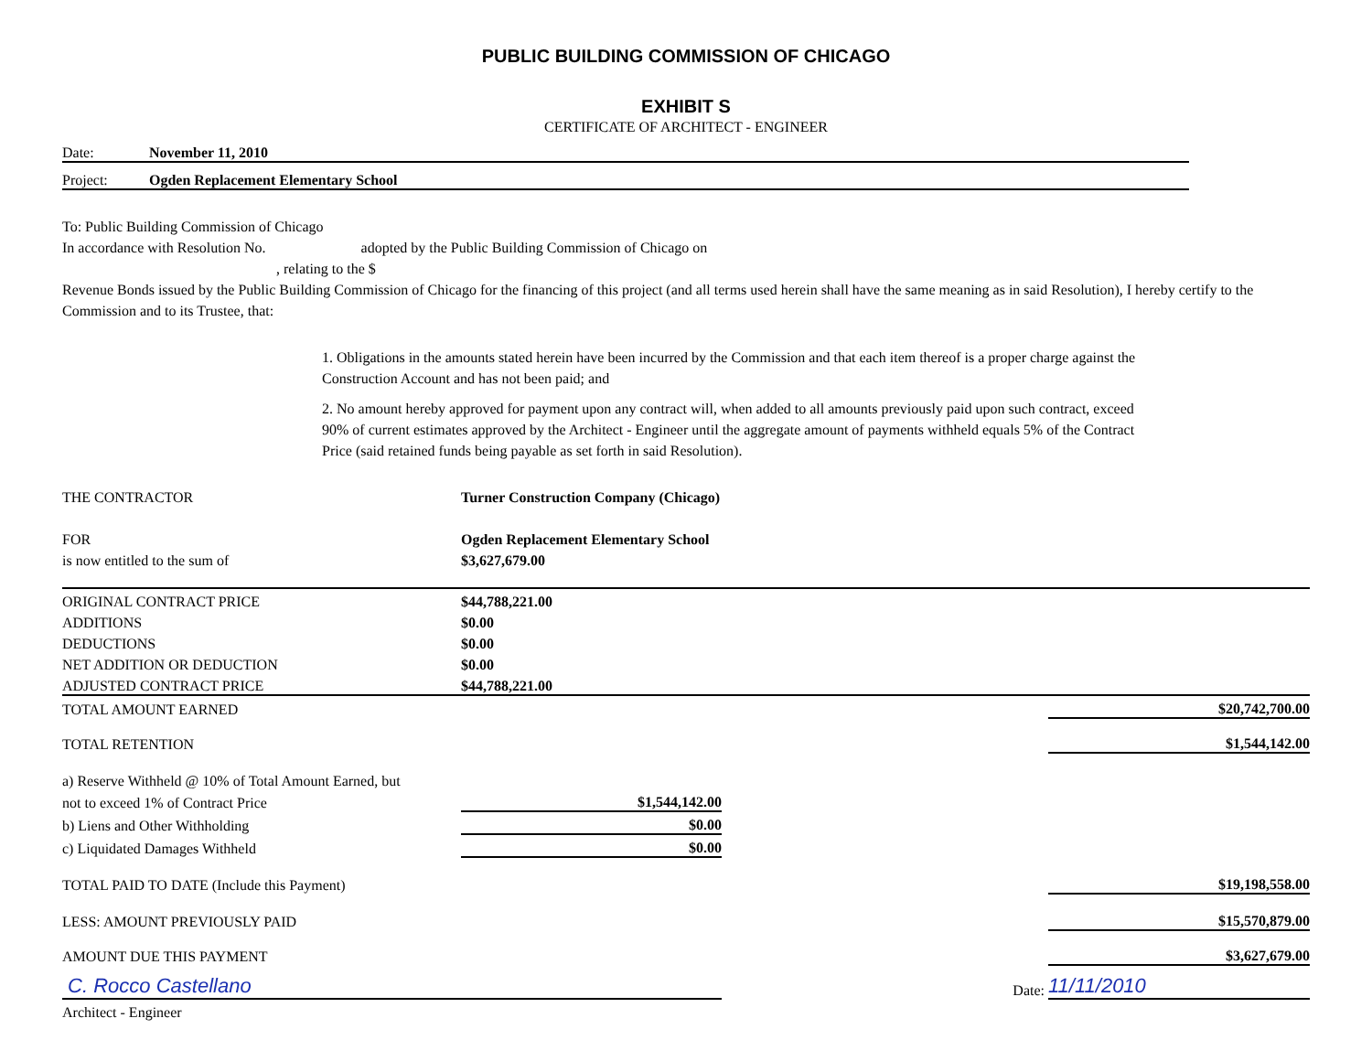PUBLIC BUILDING COMMISSION OF CHICAGO
EXHIBIT S
CERTIFICATE OF ARCHITECT - ENGINEER
Date: November 11, 2010
Project: Ogden Replacement Elementary School
To: Public Building Commission of Chicago
In accordance with Resolution No. adopted by the Public Building Commission of Chicago on
, relating to the $
Revenue Bonds issued by the Public Building Commission of Chicago for the financing of this project (and all terms used herein shall have the same meaning as in said Resolution), I hereby certify to the Commission and to its Trustee, that:
1. Obligations in the amounts stated herein have been incurred by the Commission and that each item thereof is a proper charge against the Construction Account and has not been paid; and
2. No amount hereby approved for payment upon any contract will, when added to all amounts previously paid upon such contract, exceed 90% of current estimates approved by the Architect - Engineer until the aggregate amount of payments withheld equals 5% of the Contract Price (said retained funds being payable as set forth in said Resolution).
| THE CONTRACTOR | Turner Construction Company (Chicago) | | |
| FOR | Ogden Replacement Elementary School | | |
| is now entitled to the sum of | $3,627,679.00 | | |
| ORIGINAL CONTRACT PRICE | $44,788,221.00 | | |
| ADDITIONS | $0.00 | | |
| DEDUCTIONS | $0.00 | | |
| NET ADDITION OR DEDUCTION | $0.00 | | |
| ADJUSTED CONTRACT PRICE | $44,788,221.00 | | |
| TOTAL AMOUNT EARNED | | | $20,742,700.00 |
| TOTAL RETENTION | | | $1,544,142.00 |
| a) Reserve Withheld @ 10% of Total Amount Earned, but | | | |
| not to exceed 1% of Contract Price | $1,544,142.00 | | |
| b) Liens and Other Withholding | $0.00 | | |
| c) Liquidated Damages Withheld | $0.00 | | |
| TOTAL PAID TO DATE (Include this Payment) | | | $19,198,558.00 |
| LESS: AMOUNT PREVIOUSLY PAID | | | $15,570,879.00 |
| AMOUNT DUE THIS PAYMENT | | | $3,627,679.00 |
| C. Rocco Castellano | | Date: | 11/11/2010 |
| Architect - Engineer | | | |